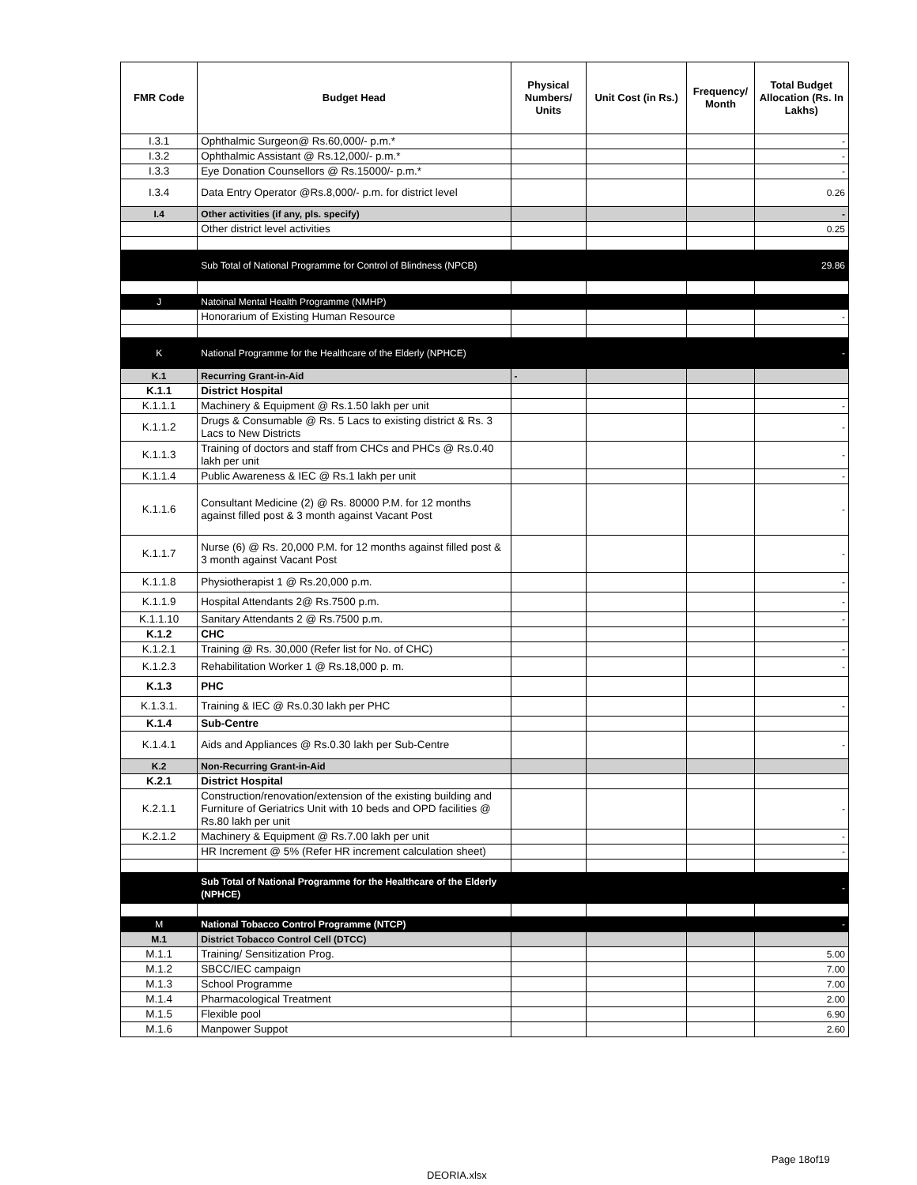| FMR Code | Budget Head | Physical Numbers/ Units | Unit Cost (in Rs.) | Frequency/ Month | Total Budget Allocation (Rs. In Lakhs) |
| --- | --- | --- | --- | --- | --- |
| I.3.1 | Ophthalmic Surgeon@ Rs.60,000/- p.m.* | | | | - |
| I.3.2 | Ophthalmic Assistant @ Rs.12,000/- p.m.* | | | | - |
| I.3.3 | Eye Donation Counsellors @ Rs.15000/- p.m.* | | | | - |
| I.3.4 | Data Entry Operator @Rs.8,000/- p.m. for district level | | | | 0.26 |
| I.4 | Other activities (if any, pls. specify) | | | | - |
| | Other district level activities | | | | 0.25 |
| | Sub Total of National Programme for Control of Blindness (NPCB) | | | | 29.86 |
| J | Natoinal Mental Health Programme (NMHP) | | | | |
| | Honorarium of Existing Human Resource | | | | - |
| K | National Programme for the Healthcare of the Elderly (NPHCE) | | | | - |
| K.1 | Recurring Grant-in-Aid | - | | | |
| K.1.1 | District Hospital | | | | |
| K.1.1.1 | Machinery & Equipment @ Rs.1.50 lakh per unit | | | | - |
| K.1.1.2 | Drugs & Consumable @ Rs. 5 Lacs to existing district & Rs. 3 Lacs to New Districts | | | | - |
| K.1.1.3 | Training of doctors and staff from CHCs and PHCs @ Rs.0.40 lakh per unit | | | | - |
| K.1.1.4 | Public Awareness & IEC @ Rs.1 lakh per unit | | | | - |
| K.1.1.6 | Consultant Medicine (2) @ Rs. 80000 P.M. for 12 months against filled post & 3 month against Vacant Post | | | | - |
| K.1.1.7 | Nurse (6) @ Rs. 20,000 P.M. for 12 months against filled post & 3 month against Vacant Post | | | | - |
| K.1.1.8 | Physiotherapist 1 @ Rs.20,000 p.m. | | | | - |
| K.1.1.9 | Hospital Attendants 2@ Rs.7500 p.m. | | | | - |
| K.1.1.10 | Sanitary Attendants 2 @ Rs.7500 p.m. | | | | - |
| K.1.2 | CHC | | | | |
| K.1.2.1 | Training @ Rs. 30,000 (Refer list for No. of CHC) | | | | - |
| K.1.2.3 | Rehabilitation Worker 1 @ Rs.18,000 p. m. | | | | - |
| K.1.3 | PHC | | | | |
| K.1.3.1. | Training & IEC @ Rs.0.30 lakh per PHC | | | | - |
| K.1.4 | Sub-Centre | | | | |
| K.1.4.1 | Aids and Appliances @ Rs.0.30 lakh per Sub-Centre | | | | - |
| K.2 | Non-Recurring Grant-in-Aid | | | | |
| K.2.1 | District Hospital | | | | |
| K.2.1.1 | Construction/renovation/extension of the existing building and Furniture of Geriatrics Unit with 10 beds and OPD facilities @ Rs.80 lakh per unit | | | | - |
| K.2.1.2 | Machinery & Equipment @ Rs.7.00 lakh per unit | | | | - |
| | HR Increment @ 5% (Refer HR increment calculation sheet) | | | | - |
| | Sub Total of National Programme for the Healthcare of the Elderly (NPHCE) | | | | - |
| M | National Tobacco Control Programme (NTCP) | | | | - |
| M.1 | District Tobacco Control Cell (DTCC) | | | | |
| M.1.1 | Training/ Sensitization Prog. | | | | 5.00 |
| M.1.2 | SBCC/IEC campaign | | | | 7.00 |
| M.1.3 | School Programme | | | | 7.00 |
| M.1.4 | Pharmacological Treatment | | | | 2.00 |
| M.1.5 | Flexible pool | | | | 6.90 |
| M.1.6 | Manpower Suppot | | | | 2.60 |
Page 18of19
DEORIA.xlsx